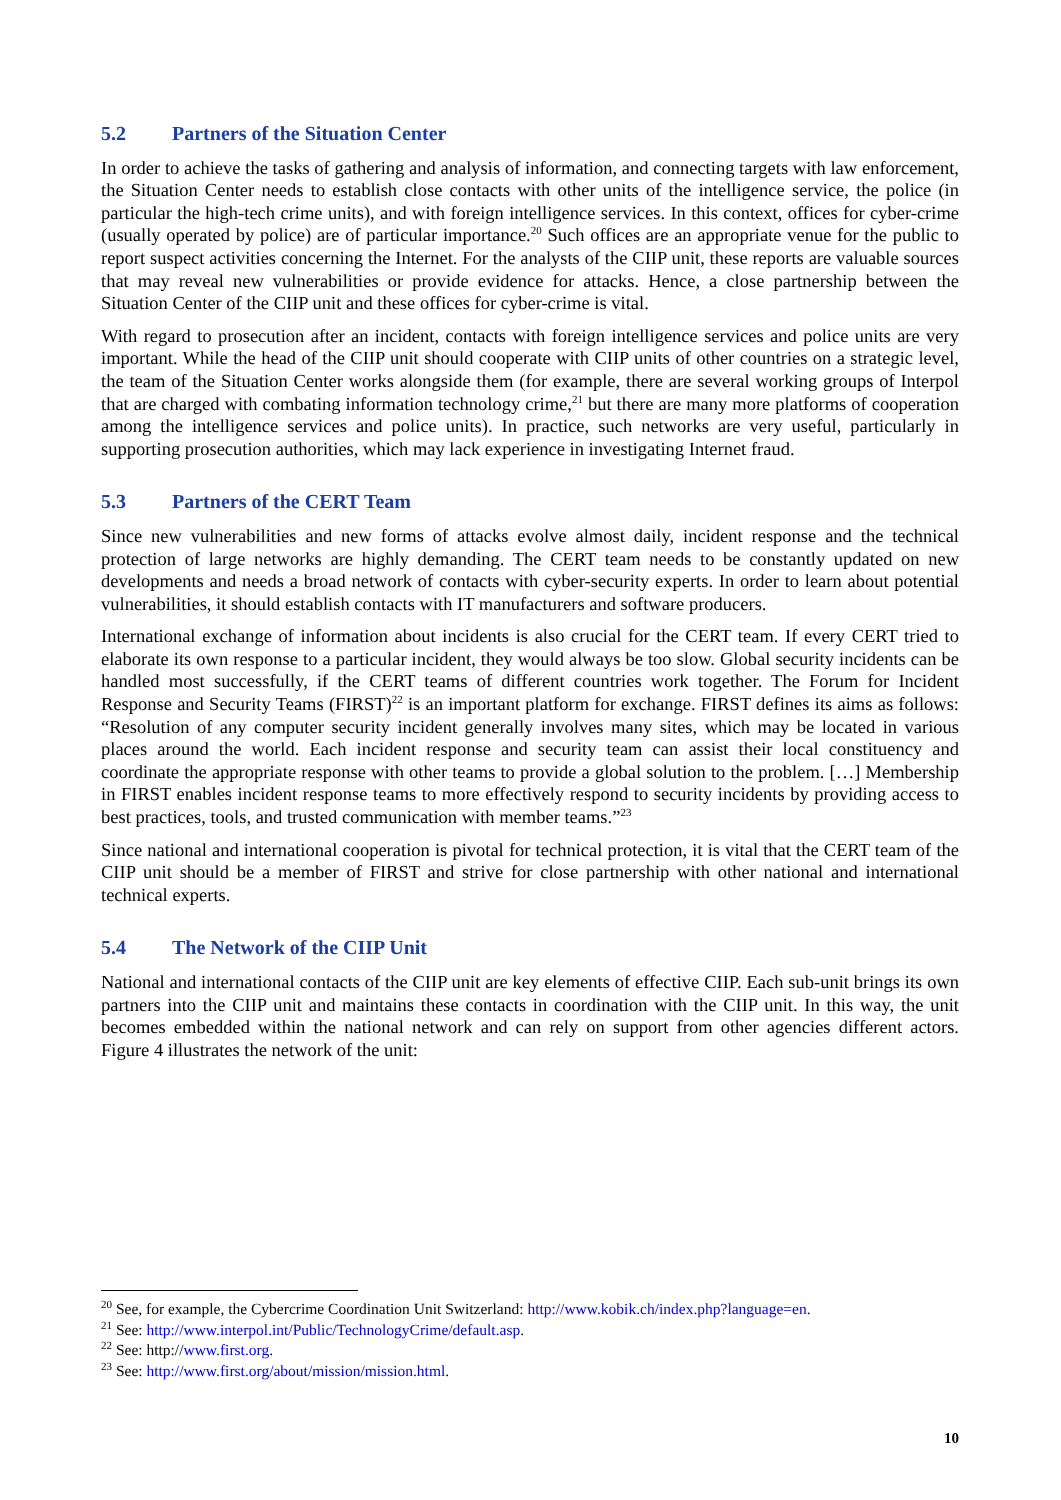5.2 Partners of the Situation Center
In order to achieve the tasks of gathering and analysis of information, and connecting targets with law enforcement, the Situation Center needs to establish close contacts with other units of the intelligence service, the police (in particular the high-tech crime units), and with foreign intelligence services. In this context, offices for cyber-crime (usually operated by police) are of particular importance.<sup>20</sup> Such offices are an appropriate venue for the public to report suspect activities concerning the Internet. For the analysts of the CIIP unit, these reports are valuable sources that may reveal new vulnerabilities or provide evidence for attacks. Hence, a close partnership between the Situation Center of the CIIP unit and these offices for cyber-crime is vital.
With regard to prosecution after an incident, contacts with foreign intelligence services and police units are very important. While the head of the CIIP unit should cooperate with CIIP units of other countries on a strategic level, the team of the Situation Center works alongside them (for example, there are several working groups of Interpol that are charged with combating information technology crime,<sup>21</sup> but there are many more platforms of cooperation among the intelligence services and police units). In practice, such networks are very useful, particularly in supporting prosecution authorities, which may lack experience in investigating Internet fraud.
5.3 Partners of the CERT Team
Since new vulnerabilities and new forms of attacks evolve almost daily, incident response and the technical protection of large networks are highly demanding. The CERT team needs to be constantly updated on new developments and needs a broad network of contacts with cyber-security experts. In order to learn about potential vulnerabilities, it should establish contacts with IT manufacturers and software producers.
International exchange of information about incidents is also crucial for the CERT team. If every CERT tried to elaborate its own response to a particular incident, they would always be too slow. Global security incidents can be handled most successfully, if the CERT teams of different countries work together. The Forum for Incident Response and Security Teams (FIRST)<sup>22</sup> is an important platform for exchange. FIRST defines its aims as follows: “Resolution of any computer security incident generally involves many sites, which may be located in various places around the world. Each incident response and security team can assist their local constituency and coordinate the appropriate response with other teams to provide a global solution to the problem. […] Membership in FIRST enables incident response teams to more effectively respond to security incidents by providing access to best practices, tools, and trusted communication with member teams.”<sup>23</sup>
Since national and international cooperation is pivotal for technical protection, it is vital that the CERT team of the CIIP unit should be a member of FIRST and strive for close partnership with other national and international technical experts.
5.4 The Network of the CIIP Unit
National and international contacts of the CIIP unit are key elements of effective CIIP. Each sub-unit brings its own partners into the CIIP unit and maintains these contacts in coordination with the CIIP unit. In this way, the unit becomes embedded within the national network and can rely on support from other agencies different actors. Figure 4 illustrates the network of the unit:
<sup>20</sup> See, for example, the Cybercrime Coordination Unit Switzerland: http://www.kobik.ch/index.php?language=en.
<sup>21</sup> See: http://www.interpol.int/Public/TechnologyCrime/default.asp.
<sup>22</sup> See: http://www.first.org.
<sup>23</sup> See: http://www.first.org/about/mission/mission.html.
10